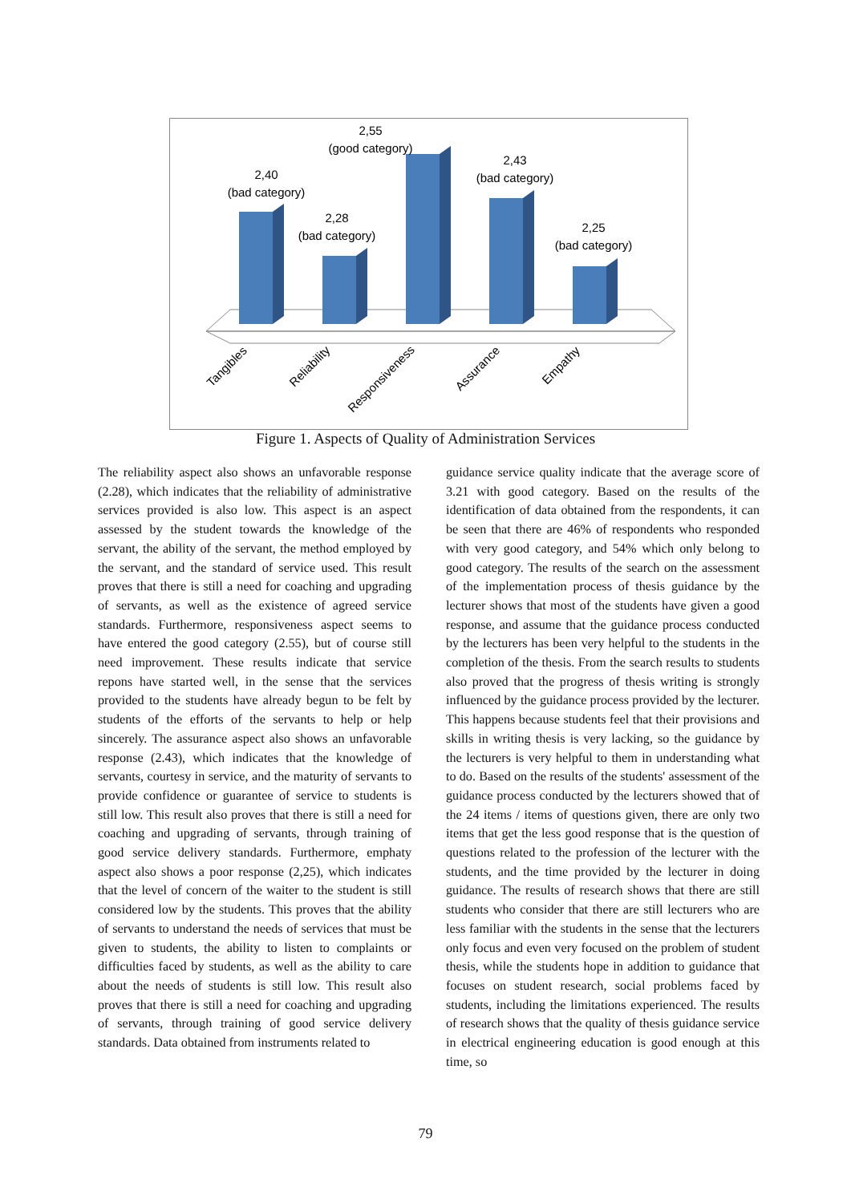2,40
(bad category)
2,28
(bad category)
2,55
(good category)
2,43
(bad category)
2,25
(bad category)
Tangibles
Reliability
Responsiveness
Assurance
Empathy
Figure 1. Aspects of Quality of Administration Services
The reliability aspect also shows an unfavorable response (2.28), which indicates that the reliability of administrative services provided is also low. This aspect is an aspect assessed by the student towards the knowledge of the servant, the ability of the servant, the method employed by the servant, and the standard of service used. This result proves that there is still a need for coaching and upgrading of servants, as well as the existence of agreed service standards. Furthermore, responsiveness aspect seems to have entered the good category (2.55), but of course still need improvement. These results indicate that service repons have started well, in the sense that the services provided to the students have already begun to be felt by students of the efforts of the servants to help or help sincerely. The assurance aspect also shows an unfavorable response (2.43), which indicates that the knowledge of servants, courtesy in service, and the maturity of servants to provide confidence or guarantee of service to students is still low. This result also proves that there is still a need for coaching and upgrading of servants, through training of good service delivery standards. Furthermore, emphaty aspect also shows a poor response (2,25), which indicates that the level of concern of the waiter to the student is still considered low by the students. This proves that the ability of servants to understand the needs of services that must be given to students, the ability to listen to complaints or difficulties faced by students, as well as the ability to care about the needs of students is still low. This result also proves that there is still a need for coaching and upgrading of servants, through training of good service delivery standards. Data obtained from instruments related to
guidance service quality indicate that the average score of 3.21 with good category. Based on the results of the identification of data obtained from the respondents, it can be seen that there are 46% of respondents who responded with very good category, and 54% which only belong to good category. The results of the search on the assessment of the implementation process of thesis guidance by the lecturer shows that most of the students have given a good response, and assume that the guidance process conducted by the lecturers has been very helpful to the students in the completion of the thesis. From the search results to students also proved that the progress of thesis writing is strongly influenced by the guidance process provided by the lecturer. This happens because students feel that their provisions and skills in writing thesis is very lacking, so the guidance by the lecturers is very helpful to them in understanding what to do. Based on the results of the students' assessment of the guidance process conducted by the lecturers showed that of the 24 items / items of questions given, there are only two items that get the less good response that is the question of questions related to the profession of the lecturer with the students, and the time provided by the lecturer in doing guidance. The results of research shows that there are still students who consider that there are still lecturers who are less familiar with the students in the sense that the lecturers only focus and even very focused on the problem of student thesis, while the students hope in addition to guidance that focuses on student research, social problems faced by students, including the limitations experienced. The results of research shows that the quality of thesis guidance service in electrical engineering education is good enough at this time, so
79